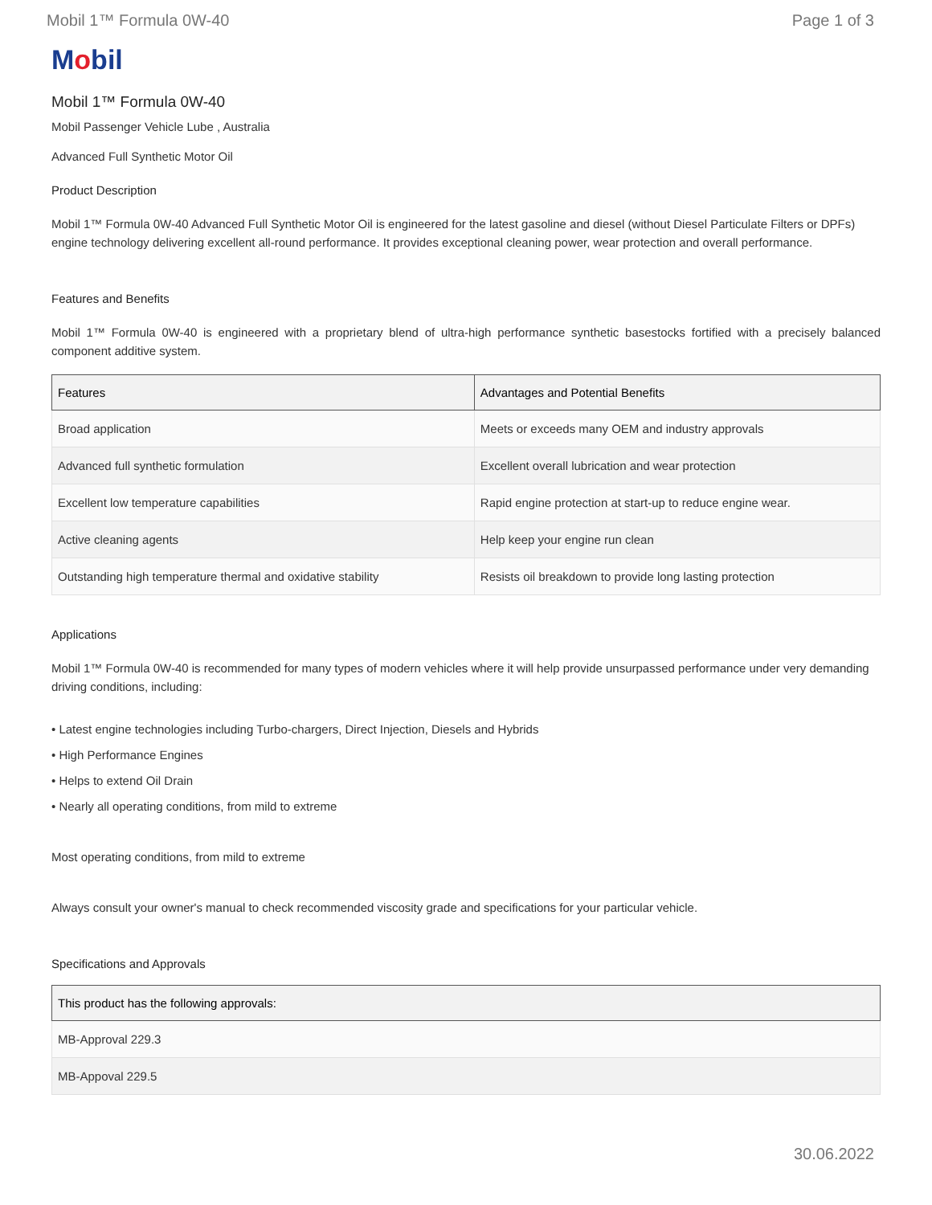Mobil 1™ Formula 0W-40 Page 1 of 3
Mobil
Mobil 1™ Formula 0W-40
Mobil Passenger Vehicle Lube , Australia
Advanced Full Synthetic Motor Oil
Product Description
Mobil 1™ Formula 0W-40 Advanced Full Synthetic Motor Oil is engineered for the latest gasoline and diesel (without Diesel Particulate Filters or DPFs) engine technology delivering excellent all-round performance. It provides exceptional cleaning power, wear protection and overall performance.
Features and Benefits
Mobil 1™ Formula 0W-40 is engineered with a proprietary blend of ultra-high performance synthetic basestocks fortified with a precisely balanced component additive system.
| Features | Advantages and Potential Benefits |
| --- | --- |
| Broad application | Meets or exceeds many OEM and industry approvals |
| Advanced full synthetic formulation | Excellent overall lubrication and wear protection |
| Excellent low temperature capabilities | Rapid engine protection at start-up to reduce engine wear. |
| Active cleaning agents | Help keep your engine run clean |
| Outstanding high temperature thermal and oxidative stability | Resists oil breakdown to provide long lasting protection |
Applications
Mobil 1™ Formula 0W-40 is recommended for many types of modern vehicles where it will help provide unsurpassed performance under very demanding driving conditions, including:
• Latest engine technologies including Turbo-chargers, Direct Injection, Diesels and Hybrids
• High Performance Engines
• Helps to extend Oil Drain
• Nearly all operating conditions, from mild to extreme
Most operating conditions, from mild to extreme
Always consult your owner's manual to check recommended viscosity grade and specifications for your particular vehicle.
Specifications and Approvals
| This product has the following approvals: |
| --- |
| MB-Approval 229.3 |
| MB-Appoval 229.5 |
30.06.2022